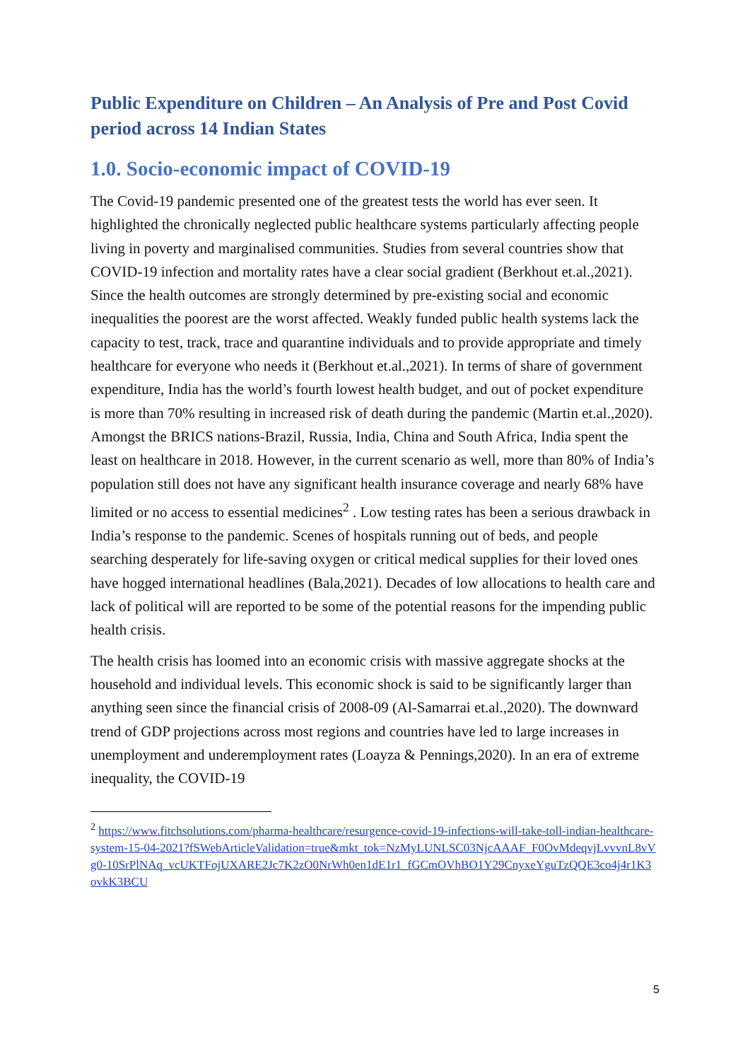Public Expenditure on Children – An Analysis of Pre and Post Covid period across 14 Indian States
1.0. Socio-economic impact of COVID-19
The Covid-19 pandemic presented one of the greatest tests the world has ever seen. It highlighted the chronically neglected public healthcare systems particularly affecting people living in poverty and marginalised communities. Studies from several countries show that COVID-19 infection and mortality rates have a clear social gradient (Berkhout et.al.,2021). Since the health outcomes are strongly determined by pre-existing social and economic inequalities the poorest are the worst affected. Weakly funded public health systems lack the capacity to test, track, trace and quarantine individuals and to provide appropriate and timely healthcare for everyone who needs it (Berkhout et.al.,2021). In terms of share of government expenditure, India has the world’s fourth lowest health budget, and out of pocket expenditure is more than 70% resulting in increased risk of death during the pandemic (Martin et.al.,2020). Amongst the BRICS nations-Brazil, Russia, India, China and South Africa, India spent the least on healthcare in 2018. However, in the current scenario as well, more than 80% of India’s population still does not have any significant health insurance coverage and nearly 68% have limited or no access to essential medicines<sup>2</sup> . Low testing rates has been a serious drawback in India’s response to the pandemic. Scenes of hospitals running out of beds, and people searching desperately for life-saving oxygen or critical medical supplies for their loved ones have hogged international headlines (Bala,2021). Decades of low allocations to health care and lack of political will are reported to be some of the potential reasons for the impending public health crisis.
The health crisis has loomed into an economic crisis with massive aggregate shocks at the household and individual levels. This economic shock is said to be significantly larger than anything seen since the financial crisis of 2008-09 (Al-Samarrai et.al.,2020). The downward trend of GDP projections across most regions and countries have led to large increases in unemployment and underemployment rates (Loayza & Pennings,2020). In an era of extreme inequality, the COVID-19
<sup>2</sup> https://www.fitchsolutions.com/pharma-healthcare/resurgence-covid-19-infections-will-take-toll-indian-healthcare-system-15-04-2021?fSWebArticleValidation=true&mkt_tok=NzMyLUNLSC03NjcAAAF_F0OvMdeqvjLvvvnL8vVg0-10SrPlNAq_vcUKTFojUXARE2Jc7K2zO0NrWh0en1dE1r1_fGCmOVhBO1Y29CnyxeYguTzQQE3co4j4r1K3ovkK3BCU
5